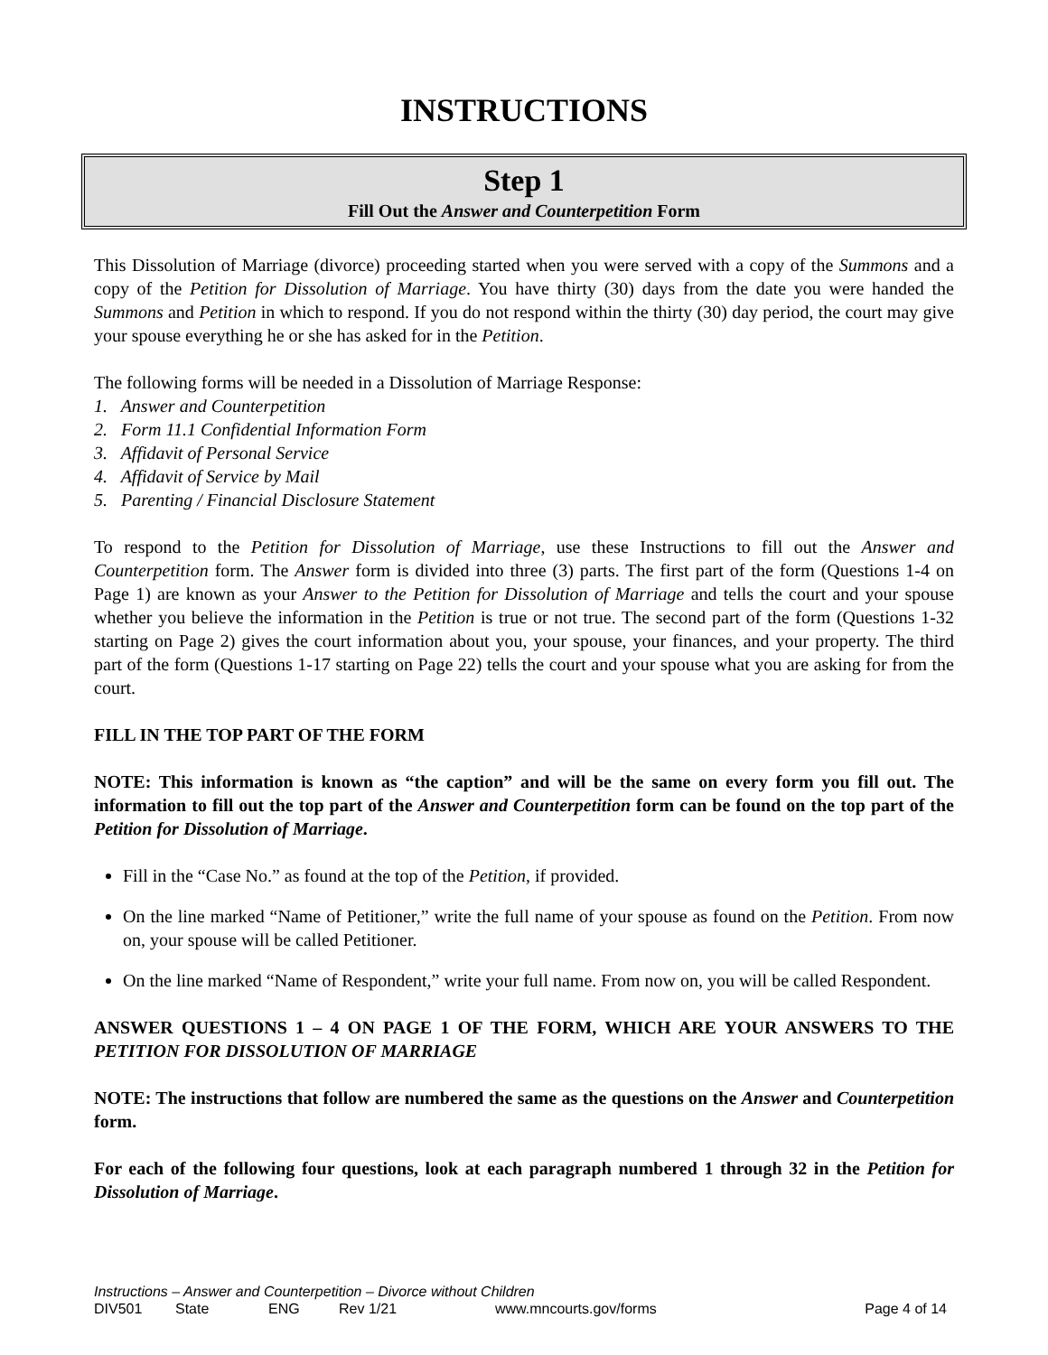INSTRUCTIONS
Step 1
Fill Out the Answer and Counterpetition Form
This Dissolution of Marriage (divorce) proceeding started when you were served with a copy of the Summons and a copy of the Petition for Dissolution of Marriage. You have thirty (30) days from the date you were handed the Summons and Petition in which to respond. If you do not respond within the thirty (30) day period, the court may give your spouse everything he or she has asked for in the Petition.
The following forms will be needed in a Dissolution of Marriage Response:
1. Answer and Counterpetition
2. Form 11.1 Confidential Information Form
3. Affidavit of Personal Service
4. Affidavit of Service by Mail
5. Parenting / Financial Disclosure Statement
To respond to the Petition for Dissolution of Marriage, use these Instructions to fill out the Answer and Counterpetition form. The Answer form is divided into three (3) parts. The first part of the form (Questions 1-4 on Page 1) are known as your Answer to the Petition for Dissolution of Marriage and tells the court and your spouse whether you believe the information in the Petition is true or not true. The second part of the form (Questions 1-32 starting on Page 2) gives the court information about you, your spouse, your finances, and your property. The third part of the form (Questions 1-17 starting on Page 22) tells the court and your spouse what you are asking for from the court.
FILL IN THE TOP PART OF THE FORM
NOTE: This information is known as “the caption” and will be the same on every form you fill out. The information to fill out the top part of the Answer and Counterpetition form can be found on the top part of the Petition for Dissolution of Marriage.
Fill in the “Case No.” as found at the top of the Petition, if provided.
On the line marked “Name of Petitioner,” write the full name of your spouse as found on the Petition. From now on, your spouse will be called Petitioner.
On the line marked “Name of Respondent,” write your full name. From now on, you will be called Respondent.
ANSWER QUESTIONS 1 – 4 ON PAGE 1 OF THE FORM, WHICH ARE YOUR ANSWERS TO THE PETITION FOR DISSOLUTION OF MARRIAGE
NOTE: The instructions that follow are numbered the same as the questions on the Answer and Counterpetition form.
For each of the following four questions, look at each paragraph numbered 1 through 32 in the Petition for Dissolution of Marriage.
Instructions – Answer and Counterpetition – Divorce without Children
DIV501 State ENG Rev 1/21 www.mncourts.gov/forms Page 4 of 14